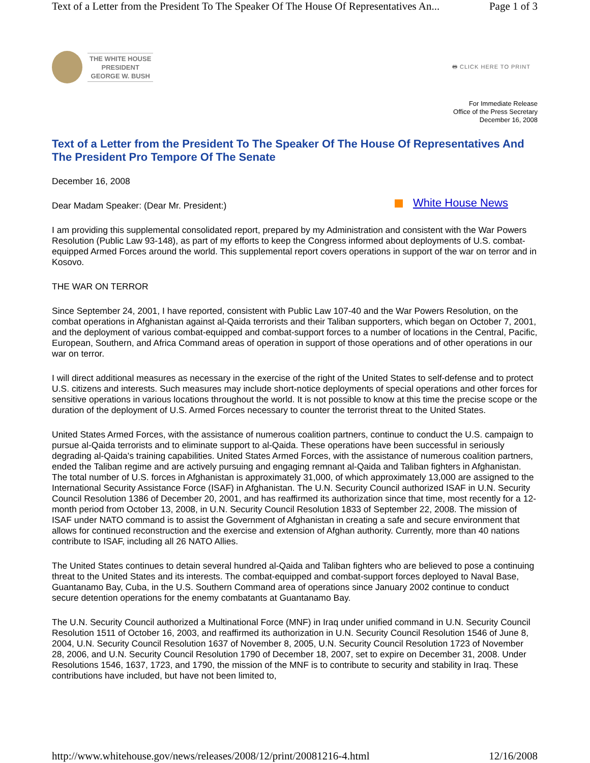Text of a Letter from the President To The Speaker Of The House Of Representatives An... Page 1 of 3
THE WHITE HOUSE
PRESIDENT
GEORGE W. BUSH
🖶 CLICK HERE TO PRINT
For Immediate Release
Office of the Press Secretary
December 16, 2008
Text of a Letter from the President To The Speaker Of The House Of Representatives And The President Pro Tempore Of The Senate
December 16, 2008
White House News Dear Madam Speaker: (Dear Mr. President:)
I am providing this supplemental consolidated report, prepared by my Administration and consistent with the War Powers Resolution (Public Law 93-148), as part of my efforts to keep the Congress informed about deployments of U.S. combat-equipped Armed Forces around the world. This supplemental report covers operations in support of the war on terror and in Kosovo.
THE WAR ON TERROR
Since September 24, 2001, I have reported, consistent with Public Law 107-40 and the War Powers Resolution, on the combat operations in Afghanistan against al-Qaida terrorists and their Taliban supporters, which began on October 7, 2001, and the deployment of various combat-equipped and combat-support forces to a number of locations in the Central, Pacific, European, Southern, and Africa Command areas of operation in support of those operations and of other operations in our war on terror.
I will direct additional measures as necessary in the exercise of the right of the United States to self-defense and to protect U.S. citizens and interests. Such measures may include short-notice deployments of special operations and other forces for sensitive operations in various locations throughout the world. It is not possible to know at this time the precise scope or the duration of the deployment of U.S. Armed Forces necessary to counter the terrorist threat to the United States.
United States Armed Forces, with the assistance of numerous coalition partners, continue to conduct the U.S. campaign to pursue al-Qaida terrorists and to eliminate support to al-Qaida. These operations have been successful in seriously degrading al-Qaida's training capabilities. United States Armed Forces, with the assistance of numerous coalition partners, ended the Taliban regime and are actively pursuing and engaging remnant al-Qaida and Taliban fighters in Afghanistan. The total number of U.S. forces in Afghanistan is approximately 31,000, of which approximately 13,000 are assigned to the International Security Assistance Force (ISAF) in Afghanistan. The U.N. Security Council authorized ISAF in U.N. Security Council Resolution 1386 of December 20, 2001, and has reaffirmed its authorization since that time, most recently for a 12-month period from October 13, 2008, in U.N. Security Council Resolution 1833 of September 22, 2008. The mission of ISAF under NATO command is to assist the Government of Afghanistan in creating a safe and secure environment that allows for continued reconstruction and the exercise and extension of Afghan authority. Currently, more than 40 nations contribute to ISAF, including all 26 NATO Allies.
The United States continues to detain several hundred al-Qaida and Taliban fighters who are believed to pose a continuing threat to the United States and its interests. The combat-equipped and combat-support forces deployed to Naval Base, Guantanamo Bay, Cuba, in the U.S. Southern Command area of operations since January 2002 continue to conduct secure detention operations for the enemy combatants at Guantanamo Bay.
The U.N. Security Council authorized a Multinational Force (MNF) in Iraq under unified command in U.N. Security Council Resolution 1511 of October 16, 2003, and reaffirmed its authorization in U.N. Security Council Resolution 1546 of June 8, 2004, U.N. Security Council Resolution 1637 of November 8, 2005, U.N. Security Council Resolution 1723 of November 28, 2006, and U.N. Security Council Resolution 1790 of December 18, 2007, set to expire on December 31, 2008. Under Resolutions 1546, 1637, 1723, and 1790, the mission of the MNF is to contribute to security and stability in Iraq. These contributions have included, but have not been limited to,
http://www.whitehouse.gov/news/releases/2008/12/print/20081216-4.html 12/16/2008